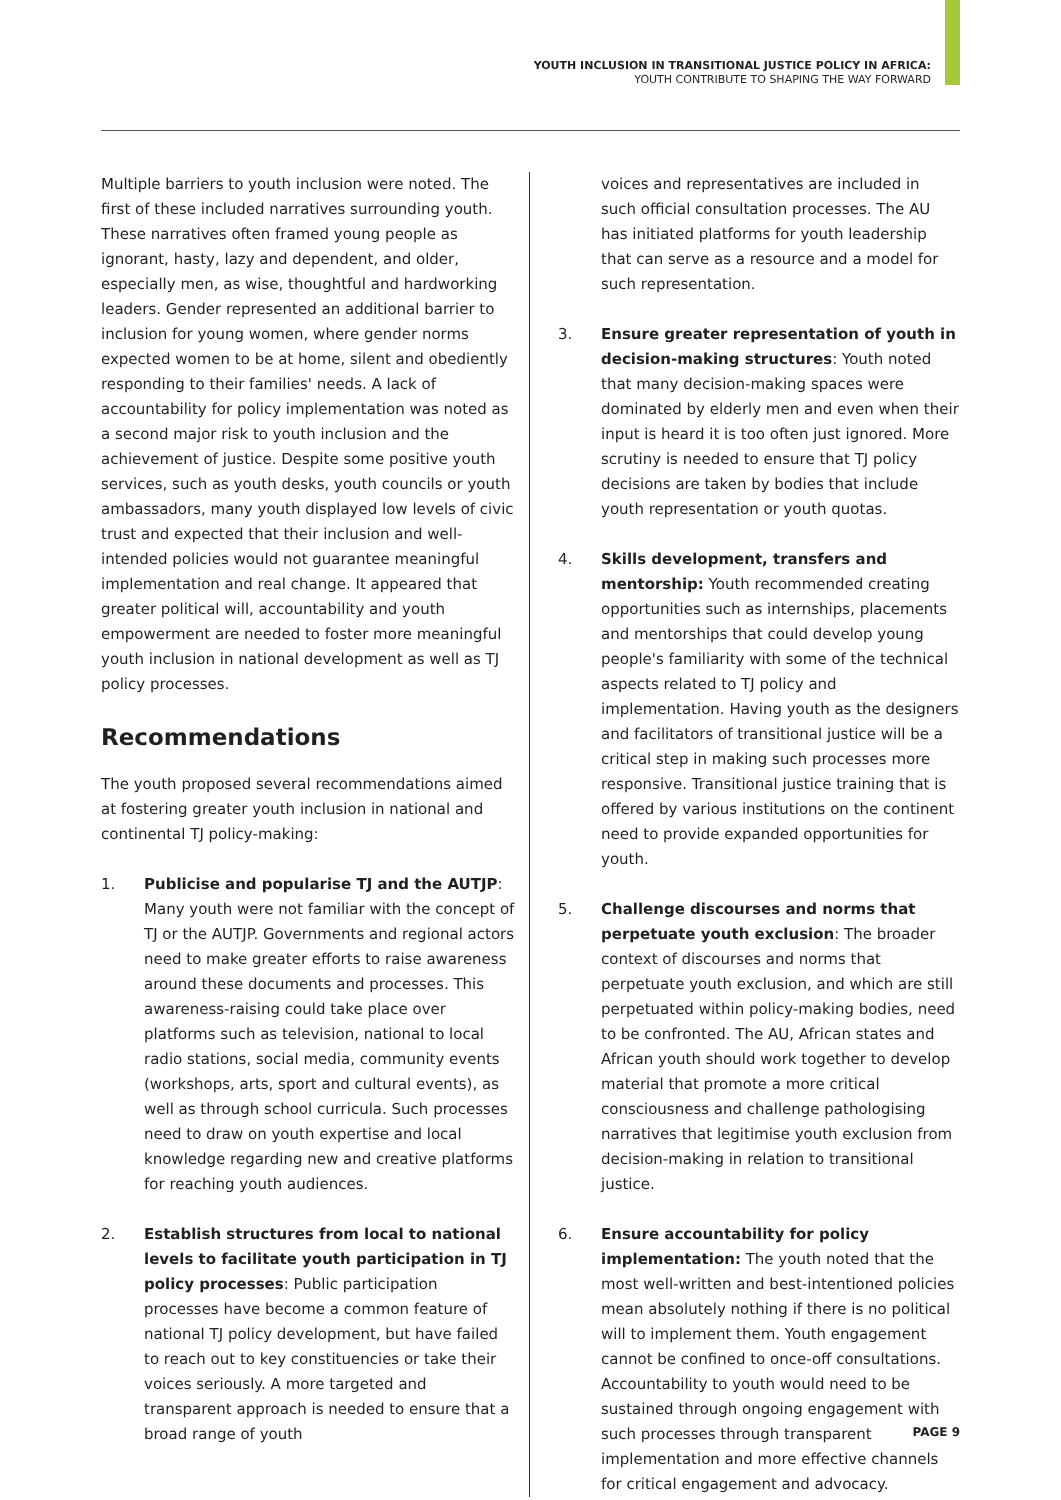YOUTH INCLUSION IN TRANSITIONAL JUSTICE POLICY IN AFRICA:
YOUTH CONTRIBUTE TO SHAPING THE WAY FORWARD
Multiple barriers to youth inclusion were noted. The first of these included narratives surrounding youth. These narratives often framed young people as ignorant, hasty, lazy and dependent, and older, especially men, as wise, thoughtful and hardworking leaders. Gender represented an additional barrier to inclusion for young women, where gender norms expected women to be at home, silent and obediently responding to their families' needs. A lack of accountability for policy implementation was noted as a second major risk to youth inclusion and the achievement of justice. Despite some positive youth services, such as youth desks, youth councils or youth ambassadors, many youth displayed low levels of civic trust and expected that their inclusion and well-intended policies would not guarantee meaningful implementation and real change. It appeared that greater political will, accountability and youth empowerment are needed to foster more meaningful youth inclusion in national development as well as TJ policy processes.
Recommendations
The youth proposed several recommendations aimed at fostering greater youth inclusion in national and continental TJ policy-making:
1. Publicise and popularise TJ and the AUTJP: Many youth were not familiar with the concept of TJ or the AUTJP. Governments and regional actors need to make greater efforts to raise awareness around these documents and processes. This awareness-raising could take place over platforms such as television, national to local radio stations, social media, community events (workshops, arts, sport and cultural events), as well as through school curricula. Such processes need to draw on youth expertise and local knowledge regarding new and creative platforms for reaching youth audiences.
2. Establish structures from local to national levels to facilitate youth participation in TJ policy processes: Public participation processes have become a common feature of national TJ policy development, but have failed to reach out to key constituencies or take their voices seriously. A more targeted and transparent approach is needed to ensure that a broad range of youth
voices and representatives are included in such official consultation processes. The AU has initiated platforms for youth leadership that can serve as a resource and a model for such representation.
3. Ensure greater representation of youth in decision-making structures: Youth noted that many decision-making spaces were dominated by elderly men and even when their input is heard it is too often just ignored. More scrutiny is needed to ensure that TJ policy decisions are taken by bodies that include youth representation or youth quotas.
4. Skills development, transfers and mentorship: Youth recommended creating opportunities such as internships, placements and mentorships that could develop young people's familiarity with some of the technical aspects related to TJ policy and implementation. Having youth as the designers and facilitators of transitional justice will be a critical step in making such processes more responsive. Transitional justice training that is offered by various institutions on the continent need to provide expanded opportunities for youth.
5. Challenge discourses and norms that perpetuate youth exclusion: The broader context of discourses and norms that perpetuate youth exclusion, and which are still perpetuated within policy-making bodies, need to be confronted. The AU, African states and African youth should work together to develop material that promote a more critical consciousness and challenge pathologising narratives that legitimise youth exclusion from decision-making in relation to transitional justice.
6. Ensure accountability for policy implementation: The youth noted that the most well-written and best-intentioned policies mean absolutely nothing if there is no political will to implement them. Youth engagement cannot be confined to once-off consultations. Accountability to youth would need to be sustained through ongoing engagement with such processes through transparent implementation and more effective channels for critical engagement and advocacy.
PAGE 9